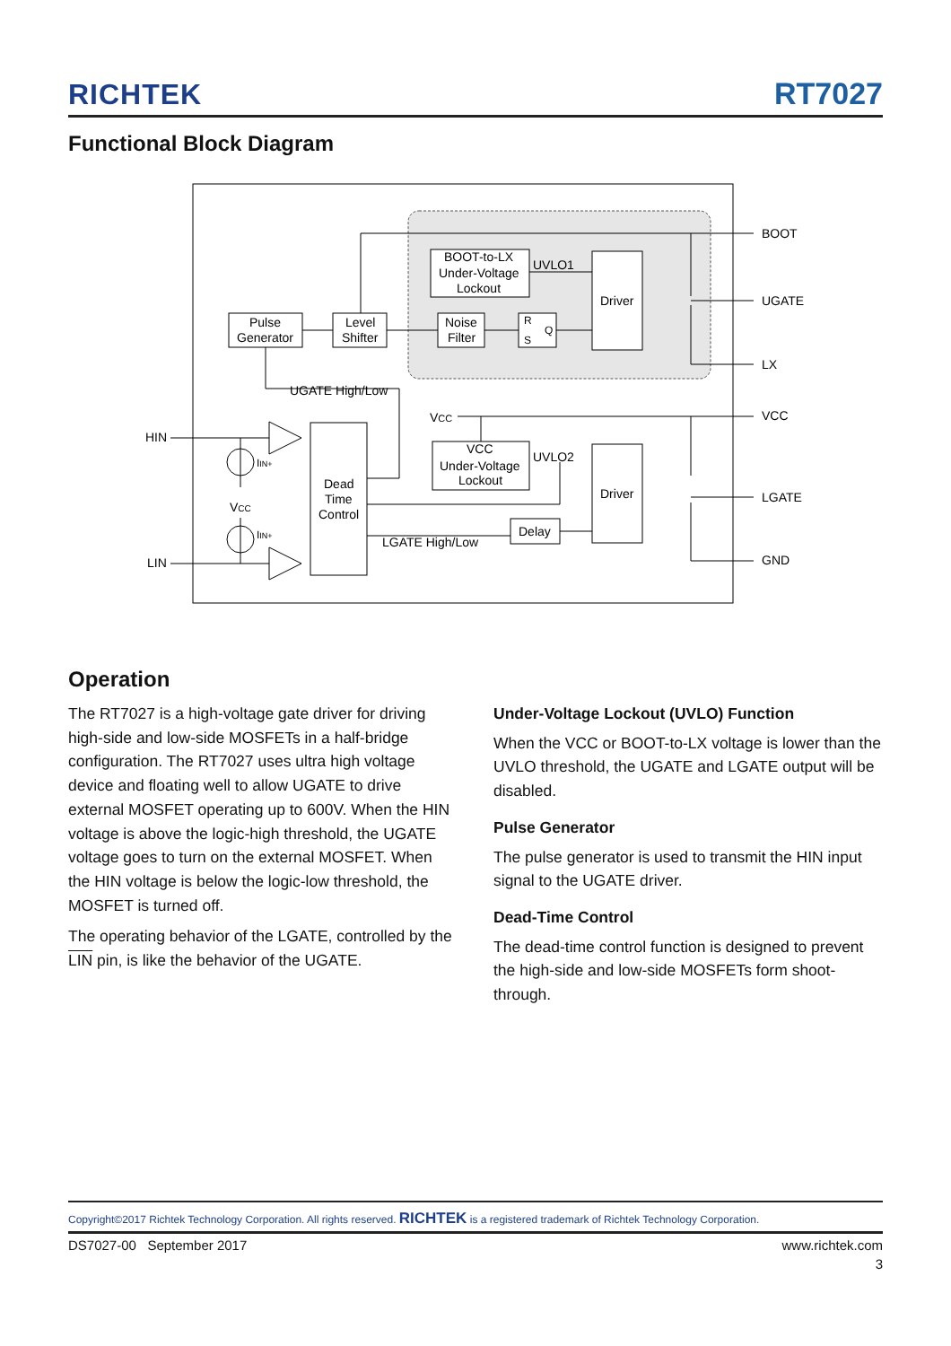RICHTEK RT7027
Functional Block Diagram
BOOT-to-LX
Under-Voltage
Lockout
UVLO1
Driver
Pulse
Generator
Level
Shifter
Noise
Filter
R
S
Q
UGATE High/Low
VCC
VCC
Under-Voltage
Lockout
UVLO2
Driver
Dead
Time
Control
LGATE High/Low
Delay
HIN
LIN
IIN+
VCC
IIN+
BOOT
UGATE
LX
VCC
LGATE
GND
Operation
The RT7027 is a high-voltage gate driver for driving high-side and low-side MOSFETs in a half-bridge configuration. The RT7027 uses ultra high voltage device and floating well to allow UGATE to drive external MOSFET operating up to 600V. When the HIN voltage is above the logic-high threshold, the UGATE voltage goes to turn on the external MOSFET. When the HIN voltage is below the logic-low threshold, the MOSFET is turned off.
The operating behavior of the LGATE, controlled by the LIN pin, is like the behavior of the UGATE.
Under-Voltage Lockout (UVLO) Function
When the VCC or BOOT-to-LX voltage is lower than the UVLO threshold, the UGATE and LGATE output will be disabled.
Pulse Generator
The pulse generator is used to transmit the HIN input signal to the UGATE driver.
Dead-Time Control
The dead-time control function is designed to prevent the high-side and low-side MOSFETs form shoot-through.
Copyright©2017 Richtek Technology Corporation. All rights reserved. RICHTEK is a registered trademark of Richtek Technology Corporation.
DS7027-00 September 2017 www.richtek.com
3